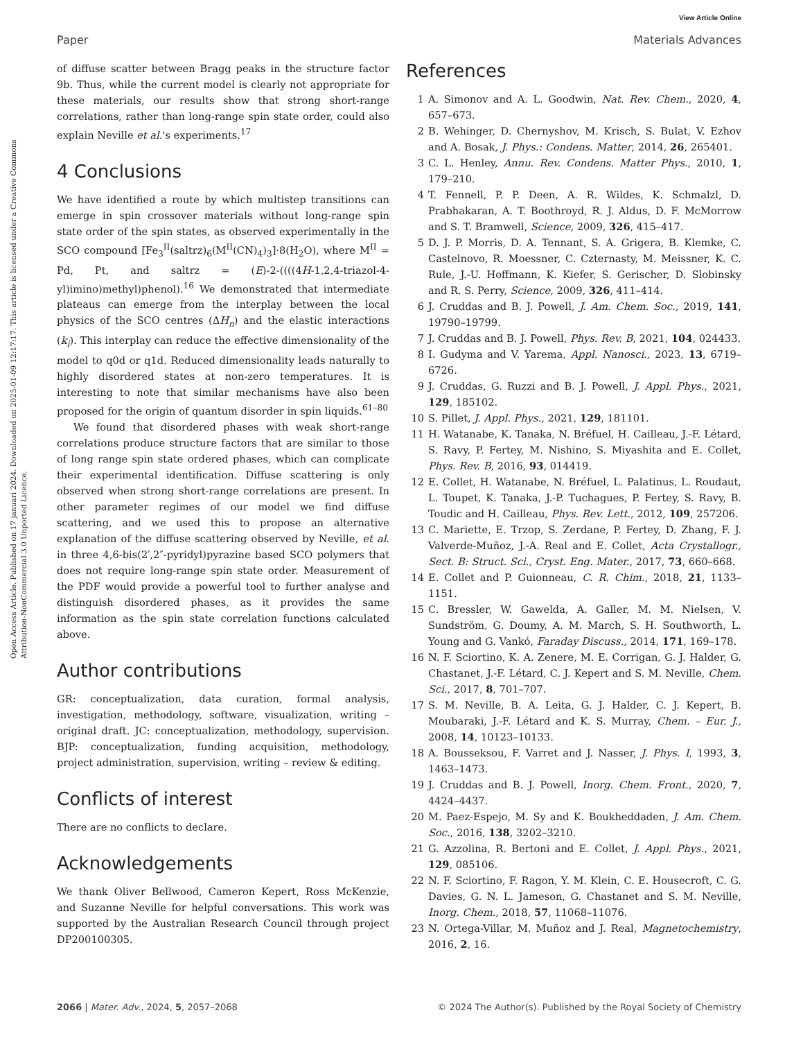View Article Online
Paper Materials Advances
Open Access Article. Published on 17 januari 2024. Downloaded on 2025-01-09 12:17:17. This article is licensed under a Creative Commons Attribution-NonCommercial 3.0 Unported Licence.
of diffuse scatter between Bragg peaks in the structure factor 9b. Thus, while the current model is clearly not appropriate for these materials, our results show that strong short-range correlations, rather than long-range spin state order, could also explain Neville et al.'s experiments.<sup>17</sup>
4 Conclusions
We have identified a route by which multistep transitions can emerge in spin crossover materials without long-range spin state order of the spin states, as observed experimentally in the SCO compound [Fe<sub>3</sub><sup>II</sup>(saltrz)<sub>6</sub>(M<sup>II</sup>(CN)<sub>4</sub>)<sub>3</sub>]·8(H<sub>2</sub>O), where M<sup>II</sup> = Pd, Pt, and saltrz = (E)-2-((((4H-1,2,4-triazol-4-yl)imino)methyl)phenol).<sup>16</sup> We demonstrated that intermediate plateaus can emerge from the interplay between the local physics of the SCO centres (ΔH<sub>n</sub>) and the elastic interactions (k<sub>i</sub>). This interplay can reduce the effective dimensionality of the model to q0d or q1d. Reduced dimensionality leads naturally to highly disordered states at non-zero temperatures. It is interesting to note that similar mechanisms have also been proposed for the origin of quantum disorder in spin liquids.<sup>61–80</sup>
We found that disordered phases with weak short-range correlations produce structure factors that are similar to those of long range spin state ordered phases, which can complicate their experimental identification. Diffuse scattering is only observed when strong short-range correlations are present. In other parameter regimes of our model we find diffuse scattering, and we used this to propose an alternative explanation of the diffuse scattering observed by Neville, et al. in three 4,6-bis(2′,2″-pyridyl)pyrazine based SCO polymers that does not require long-range spin state order. Measurement of the PDF would provide a powerful tool to further analyse and distinguish disordered phases, as it provides the same information as the spin state correlation functions calculated above.
Author contributions
GR: conceptualization, data curation, formal analysis, investigation, methodology, software, visualization, writing – original draft. JC: conceptualization, methodology, supervision. BJP: conceptualization, funding acquisition, methodology, project administration, supervision, writing – review & editing.
Conflicts of interest
There are no conflicts to declare.
Acknowledgements
We thank Oliver Bellwood, Cameron Kepert, Ross McKenzie, and Suzanne Neville for helpful conversations. This work was supported by the Australian Research Council through project DP200100305.
References
1 A. Simonov and A. L. Goodwin, Nat. Rev. Chem., 2020, 4, 657–673.
2 B. Wehinger, D. Chernyshov, M. Krisch, S. Bulat, V. Ezhov and A. Bosak, J. Phys.: Condens. Matter, 2014, 26, 265401.
3 C. L. Henley, Annu. Rev. Condens. Matter Phys., 2010, 1, 179–210.
4 T. Fennell, P. P. Deen, A. R. Wildes, K. Schmalzl, D. Prabhakaran, A. T. Boothroyd, R. J. Aldus, D. F. McMorrow and S. T. Bramwell, Science, 2009, 326, 415–417.
5 D. J. P. Morris, D. A. Tennant, S. A. Grigera, B. Klemke, C. Castelnovo, R. Moessner, C. Czternasty, M. Meissner, K. C. Rule, J.-U. Hoffmann, K. Kiefer, S. Gerischer, D. Slobinsky and R. S. Perry, Science, 2009, 326, 411–414.
6 J. Cruddas and B. J. Powell, J. Am. Chem. Soc., 2019, 141, 19790–19799.
7 J. Cruddas and B. J. Powell, Phys. Rev. B, 2021, 104, 024433.
8 I. Gudyma and V. Yarema, Appl. Nanosci., 2023, 13, 6719–6726.
9 J. Cruddas, G. Ruzzi and B. J. Powell, J. Appl. Phys., 2021, 129, 185102.
10 S. Pillet, J. Appl. Phys., 2021, 129, 181101.
11 H. Watanabe, K. Tanaka, N. Bréfuel, H. Cailleau, J.-F. Létard, S. Ravy, P. Fertey, M. Nishino, S. Miyashita and E. Collet, Phys. Rev. B, 2016, 93, 014419.
12 E. Collet, H. Watanabe, N. Bréfuel, L. Palatinus, L. Roudaut, L. Toupet, K. Tanaka, J.-P. Tuchagues, P. Fertey, S. Ravy, B. Toudic and H. Cailleau, Phys. Rev. Lett., 2012, 109, 257206.
13 C. Mariette, E. Trzop, S. Zerdane, P. Fertey, D. Zhang, F. J. Valverde-Muñoz, J.-A. Real and E. Collet, Acta Crystallogr., Sect. B: Struct. Sci., Cryst. Eng. Mater., 2017, 73, 660–668.
14 E. Collet and P. Guionneau, C. R. Chim., 2018, 21, 1133–1151.
15 C. Bressler, W. Gawelda, A. Galler, M. M. Nielsen, V. Sundström, G. Doumy, A. M. March, S. H. Southworth, L. Young and G. Vankó, Faraday Discuss., 2014, 171, 169–178.
16 N. F. Sciortino, K. A. Zenere, M. E. Corrigan, G. J. Halder, G. Chastanet, J.-F. Létard, C. J. Kepert and S. M. Neville, Chem. Sci., 2017, 8, 701–707.
17 S. M. Neville, B. A. Leita, G. J. Halder, C. J. Kepert, B. Moubaraki, J.-F. Létard and K. S. Murray, Chem. – Eur. J., 2008, 14, 10123–10133.
18 A. Bousseksou, F. Varret and J. Nasser, J. Phys. I, 1993, 3, 1463–1473.
19 J. Cruddas and B. J. Powell, Inorg. Chem. Front., 2020, 7, 4424–4437.
20 M. Paez-Espejo, M. Sy and K. Boukheddaden, J. Am. Chem. Soc., 2016, 138, 3202–3210.
21 G. Azzolina, R. Bertoni and E. Collet, J. Appl. Phys., 2021, 129, 085106.
22 N. F. Sciortino, F. Ragon, Y. M. Klein, C. E. Housecroft, C. G. Davies, G. N. L. Jameson, G. Chastanet and S. M. Neville, Inorg. Chem., 2018, 57, 11068–11076.
23 N. Ortega-Villar, M. Muñoz and J. Real, Magnetochemistry, 2016, 2, 16.
2066 | Mater. Adv., 2024, 5, 2057–2068 © 2024 The Author(s). Published by the Royal Society of Chemistry